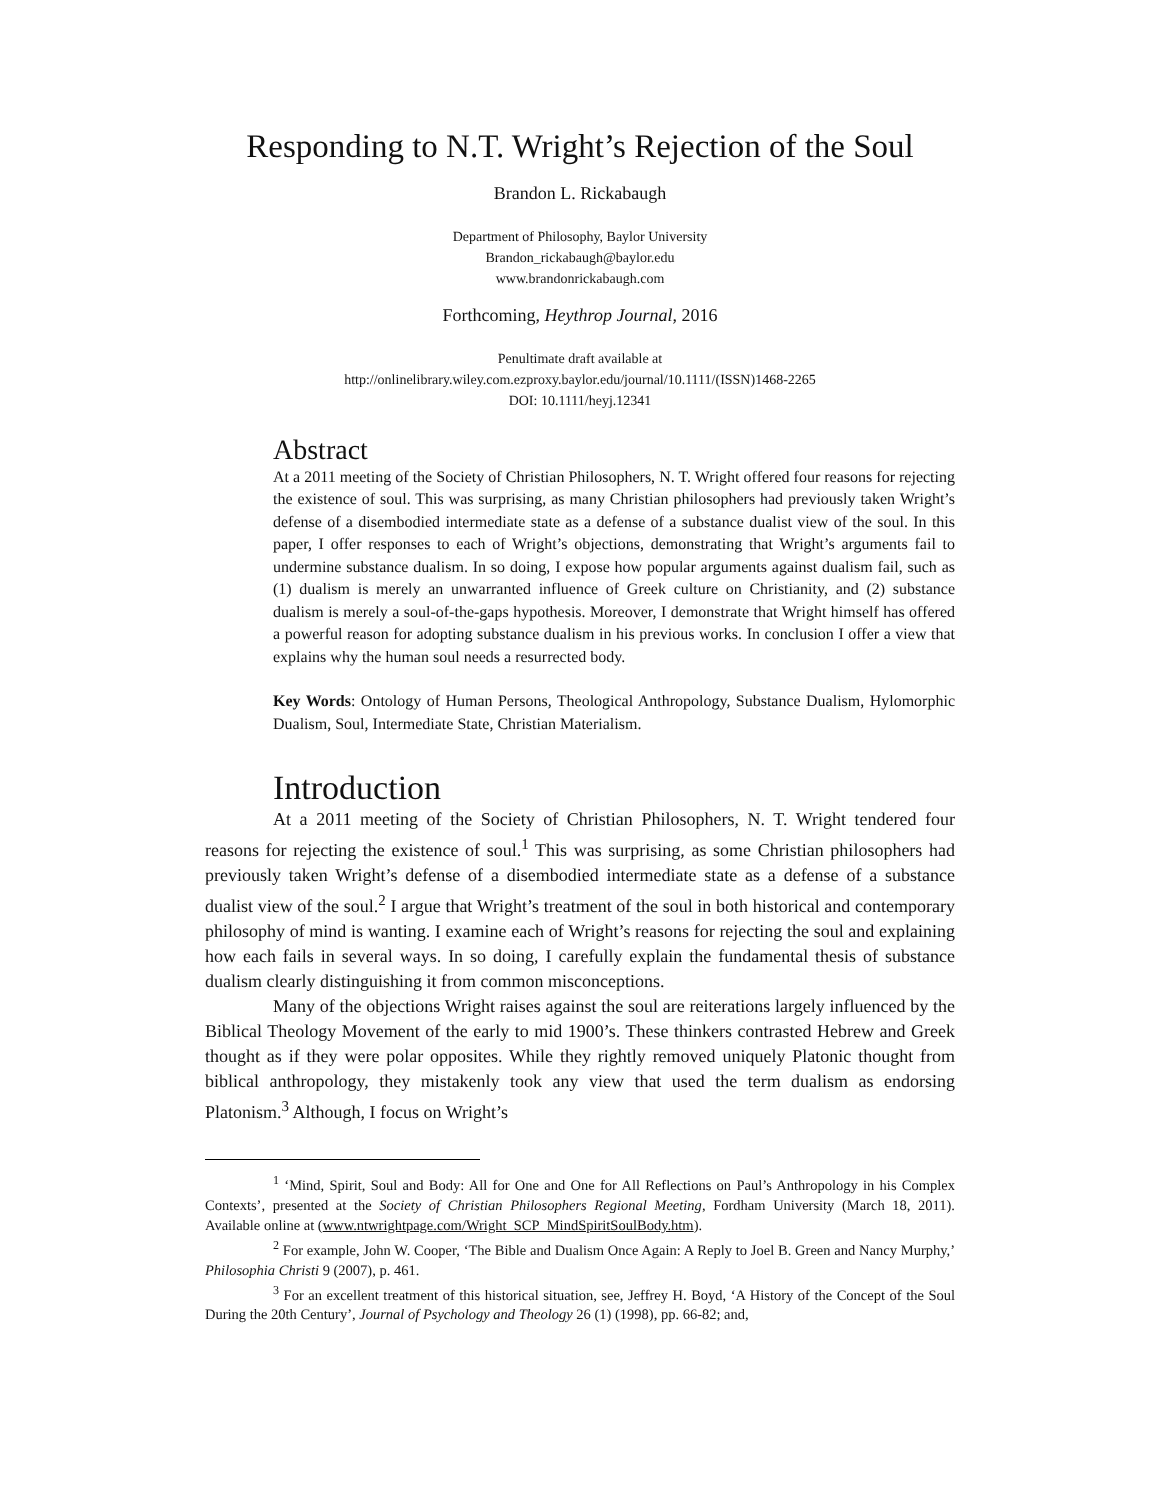Responding to N.T. Wright’s Rejection of the Soul
Brandon L. Rickabaugh
Department of Philosophy, Baylor University
Brandon_rickabaugh@baylor.edu
www.brandonrickabaugh.com
Forthcoming, Heythrop Journal, 2016
Penultimate draft available at
http://onlinelibrary.wiley.com.ezproxy.baylor.edu/journal/10.1111/(ISSN)1468-2265
DOI: 10.1111/heyj.12341
Abstract
At a 2011 meeting of the Society of Christian Philosophers, N. T. Wright offered four reasons for rejecting the existence of soul. This was surprising, as many Christian philosophers had previously taken Wright’s defense of a disembodied intermediate state as a defense of a substance dualist view of the soul. In this paper, I offer responses to each of Wright’s objections, demonstrating that Wright’s arguments fail to undermine substance dualism. In so doing, I expose how popular arguments against dualism fail, such as (1) dualism is merely an unwarranted influence of Greek culture on Christianity, and (2) substance dualism is merely a soul-of-the-gaps hypothesis. Moreover, I demonstrate that Wright himself has offered a powerful reason for adopting substance dualism in his previous works. In conclusion I offer a view that explains why the human soul needs a resurrected body.
Key Words: Ontology of Human Persons, Theological Anthropology, Substance Dualism, Hylomorphic Dualism, Soul, Intermediate State, Christian Materialism.
Introduction
At a 2011 meeting of the Society of Christian Philosophers, N. T. Wright tendered four reasons for rejecting the existence of soul.<sup>1</sup> This was surprising, as some Christian philosophers had previously taken Wright’s defense of a disembodied intermediate state as a defense of a substance dualist view of the soul.<sup>2</sup> I argue that Wright’s treatment of the soul in both historical and contemporary philosophy of mind is wanting. I examine each of Wright’s reasons for rejecting the soul and explaining how each fails in several ways. In so doing, I carefully explain the fundamental thesis of substance dualism clearly distinguishing it from common misconceptions.
Many of the objections Wright raises against the soul are reiterations largely influenced by the Biblical Theology Movement of the early to mid 1900’s. These thinkers contrasted Hebrew and Greek thought as if they were polar opposites. While they rightly removed uniquely Platonic thought from biblical anthropology, they mistakenly took any view that used the term dualism as endorsing Platonism.<sup>3</sup> Although, I focus on Wright’s
<sup>1</sup> ‘Mind, Spirit, Soul and Body: All for One and One for All Reflections on Paul’s Anthropology in his Complex Contexts’, presented at the Society of Christian Philosophers Regional Meeting, Fordham University (March 18, 2011). Available online at (www.ntwrightpage.com/Wright_SCP_MindSpiritSoulBody.htm).
<sup>2</sup> For example, John W. Cooper, ‘The Bible and Dualism Once Again: A Reply to Joel B. Green and Nancy Murphy,’ Philosophia Christi 9 (2007), p. 461.
<sup>3</sup> For an excellent treatment of this historical situation, see, Jeffrey H. Boyd, ‘A History of the Concept of the Soul During the 20th Century’, Journal of Psychology and Theology 26 (1) (1998), pp. 66-82; and,